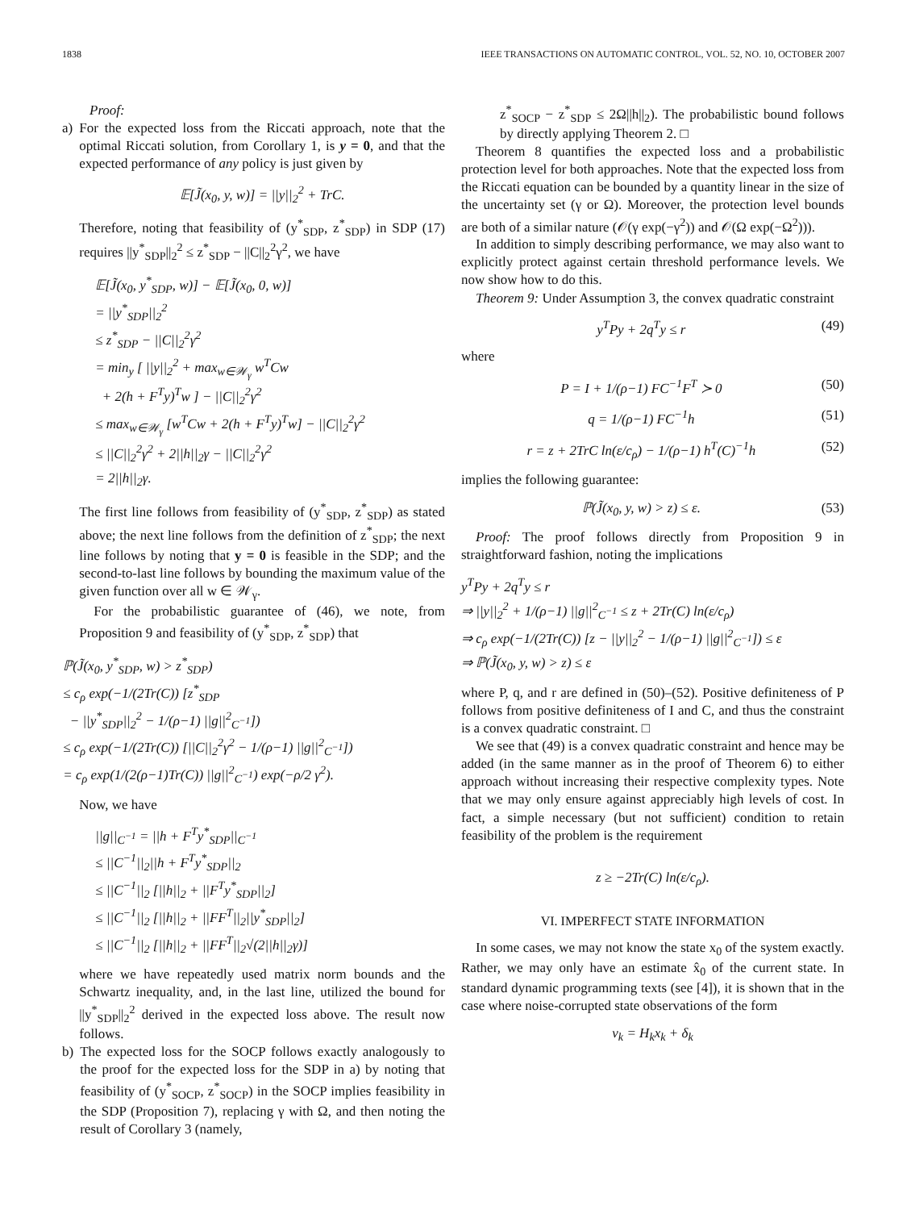1838 IEEE TRANSACTIONS ON AUTOMATIC CONTROL, VOL. 52, NO. 10, OCTOBER 2007
Proof:
a) For the expected loss from the Riccati approach, note that the optimal Riccati solution, from Corollary 1, is y = 0, and that the expected performance of any policy is just given by
𝔼[J̃(x<sub>0</sub>, y, w)] = ||y||<sub>2</sub><sup>2</sup> + TrC.
Therefore, noting that feasibility of (y<sup>*</sup><sub>SDP</sub>, z<sup>*</sup><sub>SDP</sub>) in SDP (17) requires ||y<sup>*</sup><sub>SDP</sub>||<sub>2</sub><sup>2</sup> ≤ z<sup>*</sup><sub>SDP</sub> − ||C||<sub>2</sub><sup>2</sup>γ<sup>2</sup>, we have
𝔼[J̃(x<sub>0</sub>, y<sup>*</sup><sub>SDP</sub>, w)] − 𝔼[J̃(x<sub>0</sub>, 0, w)]
= ||y<sup>*</sup><sub>SDP</sub>||<sub>2</sub><sup>2</sup>
≤ z<sup>*</sup><sub>SDP</sub> − ||C||<sub>2</sub><sup>2</sup>γ<sup>2</sup>
= min<sub>y</sub> [ ||y||<sub>2</sub><sup>2</sup> + max<sub>w∈𝒲<sub>γ</sub></sub> w<sup>T</sup>Cw
+ 2(h + F<sup>T</sup>y)<sup>T</sup>w ] − ||C||<sub>2</sub><sup>2</sup>γ<sup>2</sup>
≤ max<sub>w∈𝒲<sub>γ</sub></sub> [w<sup>T</sup>Cw + 2(h + F<sup>T</sup>y)<sup>T</sup>w] − ||C||<sub>2</sub><sup>2</sup>γ<sup>2</sup>
≤ ||C||<sub>2</sub><sup>2</sup>γ<sup>2</sup> + 2||h||<sub>2</sub>γ − ||C||<sub>2</sub><sup>2</sup>γ<sup>2</sup>
= 2||h||<sub>2</sub>γ.
The first line follows from feasibility of (y<sup>*</sup><sub>SDP</sub>, z<sup>*</sup><sub>SDP</sub>) as stated above; the next line follows from the definition of z<sup>*</sup><sub>SDP</sub>; the next line follows by noting that y = 0 is feasible in the SDP; and the second-to-last line follows by bounding the maximum value of the given function over all w ∈ 𝒲<sub>γ</sub>.
For the probabilistic guarantee of (46), we note, from Proposition 9 and feasibility of (y<sup>*</sup><sub>SDP</sub>, z<sup>*</sup><sub>SDP</sub>) that
ℙ(J̃(x<sub>0</sub>, y<sup>*</sup><sub>SDP</sub>, w) > z<sup>*</sup><sub>SDP</sub>)
≤ c<sub>ρ</sub> exp(−1/(2Tr(C)) [z<sup>*</sup><sub>SDP</sub>
− ||y<sup>*</sup><sub>SDP</sub>||<sub>2</sub><sup>2</sup> − 1/(ρ−1) ||g||<sup>2</sup><sub>C<sup>−1</sup></sub>])
≤ c<sub>ρ</sub> exp(−1/(2Tr(C)) [||C||<sub>2</sub><sup>2</sup>γ<sup>2</sup> − 1/(ρ−1) ||g||<sup>2</sup><sub>C<sup>−1</sup></sub>])
= c<sub>ρ</sub> exp(1/(2(ρ−1)Tr(C)) ||g||<sup>2</sup><sub>C<sup>−1</sup></sub>) exp(−ρ/2 γ<sup>2</sup>).
Now, we have
||g||<sub>C<sup>−1</sup></sub> = ||h + F<sup>T</sup>y<sup>*</sup><sub>SDP</sub>||<sub>C<sup>−1</sup></sub>
≤ ||C<sup>−1</sup>||<sub>2</sub>||h + F<sup>T</sup>y<sup>*</sup><sub>SDP</sub>||<sub>2</sub>
≤ ||C<sup>−1</sup>||<sub>2</sub> [||h||<sub>2</sub> + ||F<sup>T</sup>y<sup>*</sup><sub>SDP</sub>||<sub>2</sub>]
≤ ||C<sup>−1</sup>||<sub>2</sub> [||h||<sub>2</sub> + ||FF<sup>T</sup>||<sub>2</sub>||y<sup>*</sup><sub>SDP</sub>||<sub>2</sub>]
≤ ||C<sup>−1</sup>||<sub>2</sub> [||h||<sub>2</sub> + ||FF<sup>T</sup>||<sub>2</sub>√(2||h||<sub>2</sub>γ)]
where we have repeatedly used matrix norm bounds and the Schwartz inequality, and, in the last line, utilized the bound for ||y<sup>*</sup><sub>SDP</sub>||<sub>2</sub><sup>2</sup> derived in the expected loss above. The result now follows.
b) The expected loss for the SOCP follows exactly analogously to the proof for the expected loss for the SDP in a) by noting that feasibility of (y<sup>*</sup><sub>SOCP</sub>, z<sup>*</sup><sub>SOCP</sub>) in the SOCP implies feasibility in the SDP (Proposition 7), replacing γ with Ω, and then noting the result of Corollary 3 (namely,
z<sup>*</sup><sub>SOCP</sub> − z<sup>*</sup><sub>SDP</sub> ≤ 2Ω||h||<sub>2</sub>). The probabilistic bound follows by directly applying Theorem 2. □
Theorem 8 quantifies the expected loss and a probabilistic protection level for both approaches. Note that the expected loss from the Riccati equation can be bounded by a quantity linear in the size of the uncertainty set (γ or Ω). Moreover, the protection level bounds are both of a similar nature (𝒪(γ exp(−γ<sup>2</sup>)) and 𝒪(Ω exp(−Ω<sup>2</sup>))).
In addition to simply describing performance, we may also want to explicitly protect against certain threshold performance levels. We now show how to do this.
Theorem 9: Under Assumption 3, the convex quadratic constraint
y<sup>T</sup>Py + 2q<sup>T</sup>y ≤ r (49)
where
P = I + 1/(ρ−1) FC<sup>−1</sup>F<sup>T</sup> ≻ 0 (50)
q = 1/(ρ−1) FC<sup>−1</sup>h (51)
r = z + 2TrC ln(ε/c<sub>ρ</sub>) − 1/(ρ−1) h<sup>T</sup>(C)<sup>−1</sup>h (52)
implies the following guarantee:
ℙ(J̃(x<sub>0</sub>, y, w) > z) ≤ ε. (53)
Proof: The proof follows directly from Proposition 9 in straightforward fashion, noting the implications
y<sup>T</sup>Py + 2q<sup>T</sup>y ≤ r
⇒ ||y||<sub>2</sub><sup>2</sup> + 1/(ρ−1) ||g||<sup>2</sup><sub>C<sup>−1</sup></sub> ≤ z + 2Tr(C) ln(ε/c<sub>ρ</sub>)
⇒ c<sub>ρ</sub> exp(−1/(2Tr(C)) [z − ||y||<sub>2</sub><sup>2</sup> − 1/(ρ−1) ||g||<sup>2</sup><sub>C<sup>−1</sup></sub>]) ≤ ε
⇒ ℙ(J̃(x<sub>0</sub>, y, w) > z) ≤ ε
where P, q, and r are defined in (50)–(52). Positive definiteness of P follows from positive definiteness of I and C, and thus the constraint is a convex quadratic constraint. □
We see that (49) is a convex quadratic constraint and hence may be added (in the same manner as in the proof of Theorem 6) to either approach without increasing their respective complexity types. Note that we may only ensure against appreciably high levels of cost. In fact, a simple necessary (but not sufficient) condition to retain feasibility of the problem is the requirement
z ≥ −2Tr(C) ln(ε/c<sub>ρ</sub>).
VI. IMPERFECT STATE INFORMATION
In some cases, we may not know the state x<sub>0</sub> of the system exactly. Rather, we may only have an estimate x̂<sub>0</sub> of the current state. In standard dynamic programming texts (see [4]), it is shown that in the case where noise-corrupted state observations of the form
v<sub>k</sub> = H<sub>k</sub>x<sub>k</sub> + δ<sub>k</sub>